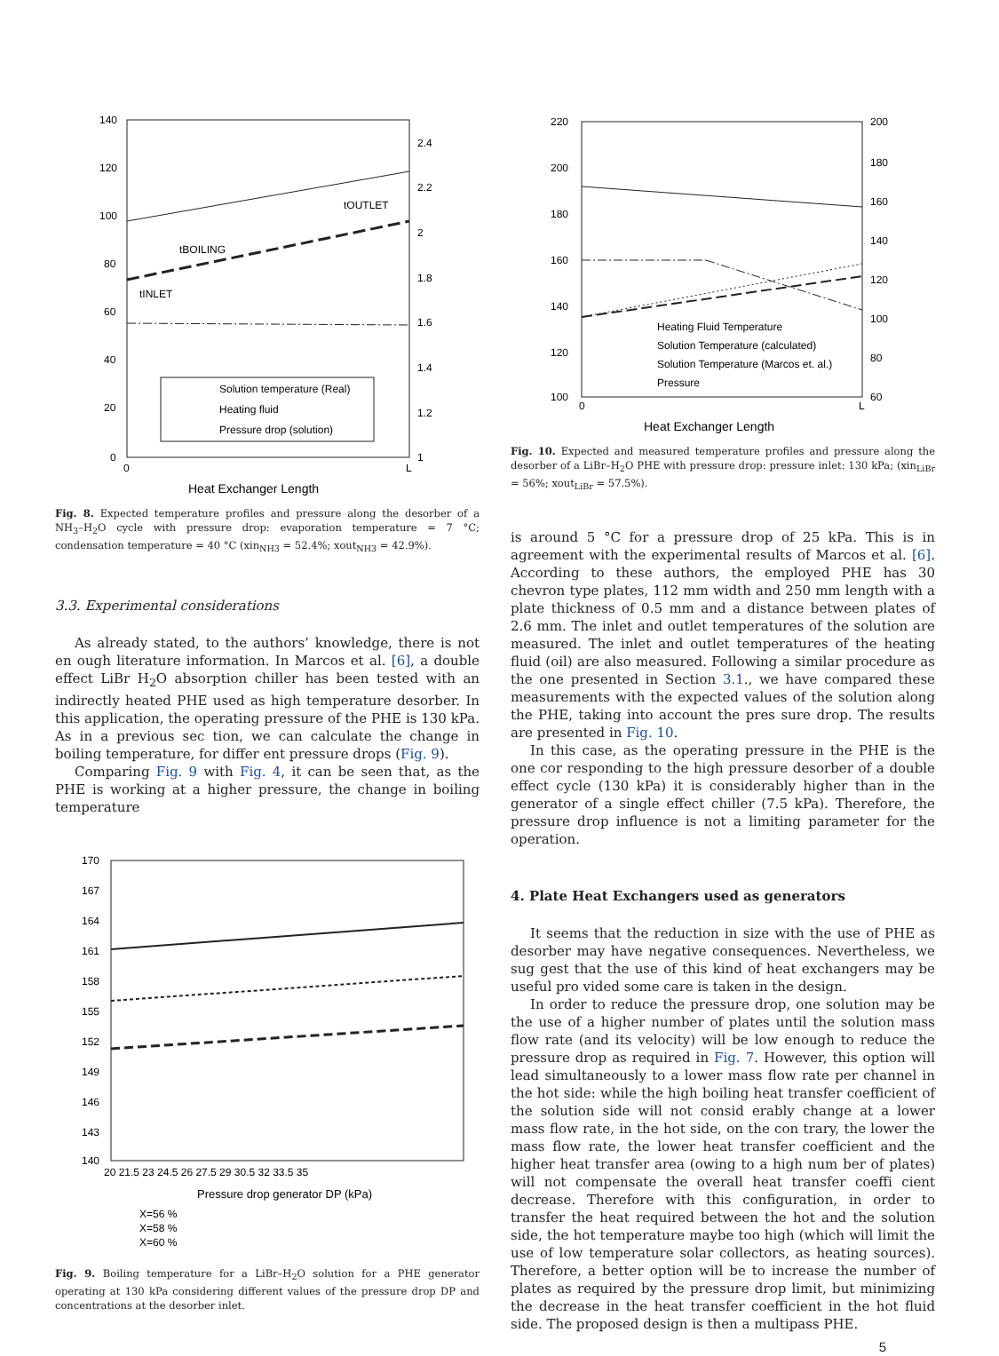140
120
100
80
60
40
20
0
2.4
2.2
2
1.8
1.6
1.4
1.2
1
0
L
Heat Exchanger Length
tBOILING
tOUTLET
tINLET
Solution temperature (Real)
Heating fluid
Pressure drop (solution)
Fig. 8. Expected temperature profiles and pressure along the desorber of a NH<sub>3</sub>–H<sub>2</sub>O cycle with pressure drop: evaporation temperature = 7 °C; condensation temperature = 40 °C (xin<sub>NH3</sub> = 52.4%; xout<sub>NH3</sub> = 42.9%).
3.3. Experimental considerations
As already stated, to the authors’ knowledge, there is not en ough literature information. In Marcos et al. [6], a double effect LiBr H<sub>2</sub>O absorption chiller has been tested with an indirectly heated PHE used as high temperature desorber. In this application, the operating pressure of the PHE is 130 kPa. As in a previous sec tion, we can calculate the change in boiling temperature, for differ ent pressure drops (Fig. 9).
Comparing Fig. 9 with Fig. 4, it can be seen that, as the PHE is working at a higher pressure, the change in boiling temperature
170
167
164
161
158
155
152
149
146
143
140
20 21.5 23 24.5 26 27.5 29 30.5 32 33.5 35
Pressure drop generator DP (kPa)
X=56 %
X=58 %
X=60 %
Fig. 9. Boiling temperature for a LiBr–H<sub>2</sub>O solution for a PHE generator operating at 130 kPa considering different values of the pressure drop DP and concentrations at the desorber inlet.
220
200
180
160
140
120
100
200
180
160
140
120
100
80
60
0
L
Heat Exchanger Length
Heating Fluid Temperature
Solution Temperature (calculated)
Solution Temperature (Marcos et. al.)
Pressure
Fig. 10. Expected and measured temperature profiles and pressure along the desorber of a LiBr–H<sub>2</sub>O PHE with pressure drop: pressure inlet: 130 kPa; (xin<sub>LiBr</sub> = 56%; xout<sub>LiBr</sub> = 57.5%).
is around 5 °C for a pressure drop of 25 kPa. This is in agreement with the experimental results of Marcos et al. [6]. According to these authors, the employed PHE has 30 chevron type plates, 112 mm width and 250 mm length with a plate thickness of 0.5 mm and a distance between plates of 2.6 mm. The inlet and outlet temperatures of the solution are measured. The inlet and outlet temperatures of the heating fluid (oil) are also measured. Following a similar procedure as the one presented in Section 3.1., we have compared these measurements with the expected values of the solution along the PHE, taking into account the pres sure drop. The results are presented in Fig. 10.
In this case, as the operating pressure in the PHE is the one cor responding to the high pressure desorber of a double effect cycle (130 kPa) it is considerably higher than in the generator of a single effect chiller (7.5 kPa). Therefore, the pressure drop influence is not a limiting parameter for the operation.
4. Plate Heat Exchangers used as generators
It seems that the reduction in size with the use of PHE as desorber may have negative consequences. Nevertheless, we sug gest that the use of this kind of heat exchangers may be useful pro vided some care is taken in the design.
In order to reduce the pressure drop, one solution may be the use of a higher number of plates until the solution mass flow rate (and its velocity) will be low enough to reduce the pressure drop as required in Fig. 7. However, this option will lead simultaneously to a lower mass flow rate per channel in the hot side: while the high boiling heat transfer coefficient of the solution side will not consid erably change at a lower mass flow rate, in the hot side, on the con trary, the lower the mass flow rate, the lower heat transfer coefficient and the higher heat transfer area (owing to a high num ber of plates) will not compensate the overall heat transfer coeffi cient decrease. Therefore with this configuration, in order to transfer the heat required between the hot and the solution side, the hot temperature maybe too high (which will limit the use of low temperature solar collectors, as heating sources). Therefore, a better option will be to increase the number of plates as required by the pressure drop limit, but minimizing the decrease in the heat transfer coefficient in the hot fluid side. The proposed design is then a multipass PHE.
5